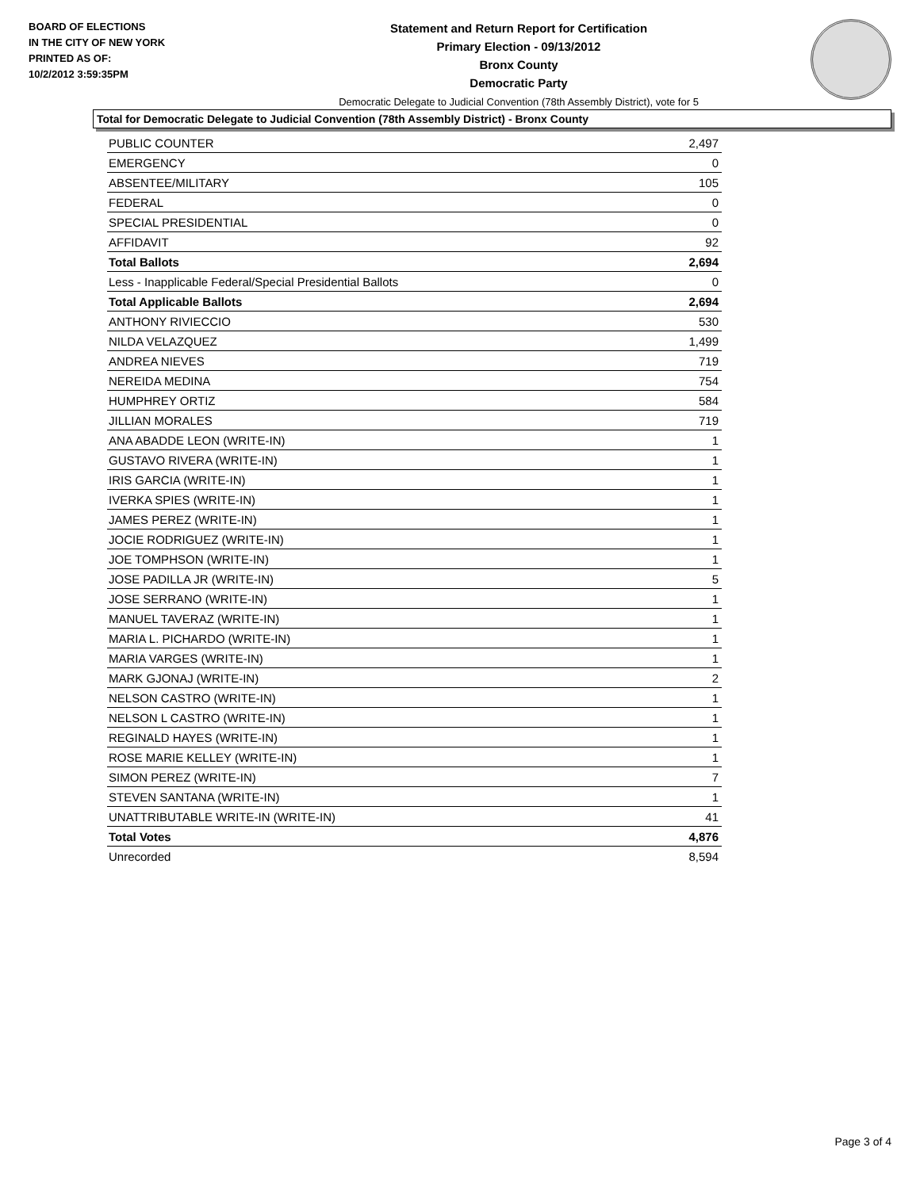BOARD OF ELECTIONS
IN THE CITY OF NEW YORK
PRINTED AS OF:
10/2/2012 3:59:35PM
Statement and Return Report for Certification
Primary Election - 09/13/2012
Bronx County
Democratic Party
Democratic Delegate to Judicial Convention (78th Assembly District), vote for 5
Total for Democratic Delegate to Judicial Convention (78th Assembly District) - Bronx County
| PUBLIC COUNTER | 2,497 |
| EMERGENCY | 0 |
| ABSENTEE/MILITARY | 105 |
| FEDERAL | 0 |
| SPECIAL PRESIDENTIAL | 0 |
| AFFIDAVIT | 92 |
| Total Ballots | 2,694 |
| Less - Inapplicable Federal/Special Presidential Ballots | 0 |
| Total Applicable Ballots | 2,694 |
| ANTHONY RIVIECCIO | 530 |
| NILDA VELAZQUEZ | 1,499 |
| ANDREA NIEVES | 719 |
| NEREIDA MEDINA | 754 |
| HUMPHREY ORTIZ | 584 |
| JILLIAN MORALES | 719 |
| ANA ABADDE LEON (WRITE-IN) | 1 |
| GUSTAVO RIVERA (WRITE-IN) | 1 |
| IRIS GARCIA (WRITE-IN) | 1 |
| IVERKA SPIES (WRITE-IN) | 1 |
| JAMES PEREZ (WRITE-IN) | 1 |
| JOCIE RODRIGUEZ (WRITE-IN) | 1 |
| JOE TOMPHSON (WRITE-IN) | 1 |
| JOSE PADILLA JR (WRITE-IN) | 5 |
| JOSE SERRANO (WRITE-IN) | 1 |
| MANUEL TAVERAZ (WRITE-IN) | 1 |
| MARIA L. PICHARDO (WRITE-IN) | 1 |
| MARIA VARGES (WRITE-IN) | 1 |
| MARK GJONAJ (WRITE-IN) | 2 |
| NELSON CASTRO (WRITE-IN) | 1 |
| NELSON L CASTRO (WRITE-IN) | 1 |
| REGINALD HAYES (WRITE-IN) | 1 |
| ROSE MARIE KELLEY (WRITE-IN) | 1 |
| SIMON PEREZ (WRITE-IN) | 7 |
| STEVEN SANTANA (WRITE-IN) | 1 |
| UNATTRIBUTABLE WRITE-IN (WRITE-IN) | 41 |
| Total Votes | 4,876 |
| Unrecorded | 8,594 |
Page 3 of 4